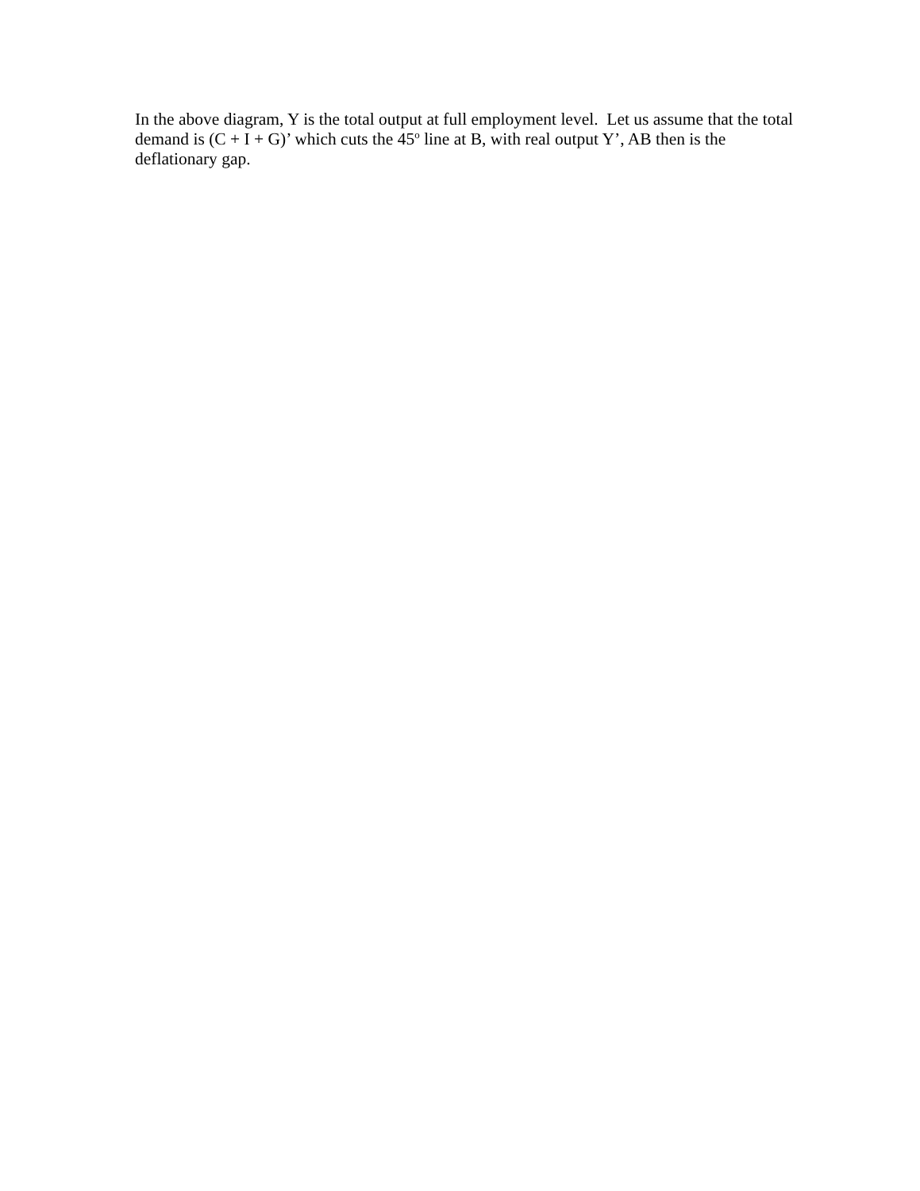In the above diagram, Y is the total output at full employment level. Let us assume that the total demand is (C + I + G)’ which cuts the 45<sup>o</sup> line at B, with real output Y’, AB then is the deflationary gap.